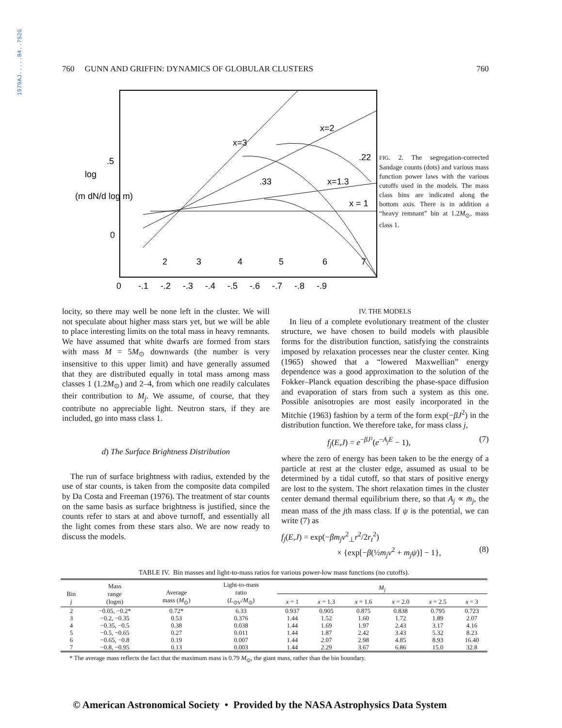1979AJ.....84..752G
760 GUNN AND GRIFFIN: DYNAMICS OF GLOBULAR CLUSTERS 760
.5
0
log
(m dN/d log m)
.22
.33
x=1.3
x = 1
x=2
x=3
2
3
4
5
6
7
0 -.1 -.2 -.3 -.4 -.5 -.6 -.7 -.8 -.9
FIG. 2. The segregation-corrected Sandage counts (dots) and various mass function power laws with the various cutoffs used in the models. The mass class bins are indicated along the bottom axis. There is in addition a “heavy remnant” bin at 1.2M<sub>⊙</sub>, mass class 1.
locity, so there may well be none left in the cluster. We will not speculate about higher mass stars yet, but we will be able to place interesting limits on the total mass in heavy remnants. We have assumed that white dwarfs are formed from stars with mass M = 5M<sub>⊙</sub> downwards (the number is very insensitive to this upper limit) and have generally assumed that they are distributed equally in total mass among mass classes 1 (1.2M<sub>⊙</sub>) and 2–4, from which one readily calculates their contribution to M<sub>j</sub>. We assume, of course, that they contribute no appreciable light. Neutron stars, if they are included, go into mass class 1.
d) The Surface Brightness Distribution
 The run of surface brightness with radius, extended by the use of star counts, is taken from the composite data compiled by Da Costa and Freeman (1976). The treatment of star counts on the same basis as surface brightness is justified, since the counts refer to stars at and above turnoff, and essentially all the light comes from these stars also. We are now ready to discuss the models.
IV. THE MODELS
 In lieu of a complete evolutionary treatment of the cluster structure, we have chosen to build models with plausible forms for the distribution function, satisfying the constraints imposed by relaxation processes near the cluster center. King (1965) showed that a “lowered Maxwellian” energy dependence was a good approximation to the solution of the Fokker–Planck equation describing the phase-space diffusion and evaporation of stars from such a system as this one. Possible anisotropies are most easily incorporated in the Mitchie (1963) fashion by a term of the form exp(−βJ<sup>2</sup>) in the distribution function. We therefore take, for mass class j,
f<sub>j</sub>(E,J) = e<sup>−βJ²</sup>(e<sup>−A<sub>j</sub>E</sup> − 1), (7)
where the zero of energy has been taken to be the energy of a particle at rest at the cluster edge, assumed as usual to be determined by a tidal cutoff, so that stars of positive energy are lost to the system. The short relaxation times in the cluster center demand thermal equilibrium there, so that A<sub>j</sub> ∝ m̄<sub>j</sub>, the mean mass of the jth mass class. If ψ is the potential, we can write (7) as
f<sub>j</sub>(E,J) = exp(−βm<sub>j</sub>v<sup>2</sup><sub>⊥</sub>r<sup>2</sup>/2r<sub>t</sub><sup>2</sup>)
× {exp[−β(½m<sub>j</sub>v<sup>2</sup> + m<sub>j</sub>ψ)] − 1}, (8)
TABLE IV. Bin masses and light-to-mass ratios for various power-low mass functions (no cutoffs).
| Bin j | Mass range (log m ) | Average mass ( M<sub>⊙</sub>) | Light-to-mass ratio ( L<sub>⊙V</sub>/ M<sub>⊙</sub>) | M<sub>j</sub> | | | | | |
| --- | --- | --- | --- | --- | --- | --- | --- | --- | --- |
| | | | | x = 1 | x = 1.3 | x = 1.6 | x = 2.0 | x = 2.5 | x = 3 |
| 2 | −0.05, −0.2* | 0.72* | 6.33 | 0.937 | 0.905 | 0.875 | 0.838 | 0.795 | 0.723 |
| 3 | −0.2, −0.35 | 0.53 | 0.376 | 1.44 | 1.52 | 1.60 | 1.72 | 1.89 | 2.07 |
| 4 | −0.35, −0.5 | 0.38 | 0.038 | 1.44 | 1.69 | 1.97 | 2.43 | 3.17 | 4.16 |
| 5 | −0.5, −0.65 | 0.27 | 0.011 | 1.44 | 1.87 | 2.42 | 3.43 | 5.32 | 8.23 |
| 6 | −0.65, −0.8 | 0.19 | 0.007 | 1.44 | 2.07 | 2.98 | 4.85 | 8.93 | 16.40 |
| 7 | −0.8, −0.95 | 0.13 | 0.003 | 1.44 | 2.29 | 3.67 | 6.86 | 15.0 | 32.8 |
* The average mass reflects the fact that the maximum mass is 0.79 M<sub>⊙</sub>, the giant mass, rather than the bin boundary.
© American Astronomical Society • Provided by the NASA Astrophysics Data System